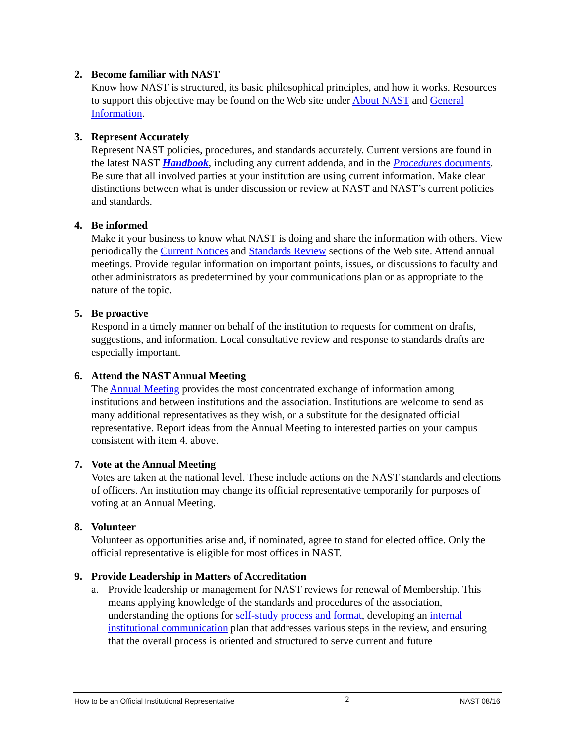2. Become familiar with NAST
Know how NAST is structured, its basic philosophical principles, and how it works. Resources to support this objective may be found on the Web site under About NAST and General Information.
3. Represent Accurately
Represent NAST policies, procedures, and standards accurately. Current versions are found in the latest NAST Handbook, including any current addenda, and in the Procedures documents. Be sure that all involved parties at your institution are using current information. Make clear distinctions between what is under discussion or review at NAST and NAST’s current policies and standards.
4. Be informed
Make it your business to know what NAST is doing and share the information with others. View periodically the Current Notices and Standards Review sections of the Web site. Attend annual meetings. Provide regular information on important points, issues, or discussions to faculty and other administrators as predetermined by your communications plan or as appropriate to the nature of the topic.
5. Be proactive
Respond in a timely manner on behalf of the institution to requests for comment on drafts, suggestions, and information. Local consultative review and response to standards drafts are especially important.
6. Attend the NAST Annual Meeting
The Annual Meeting provides the most concentrated exchange of information among institutions and between institutions and the association. Institutions are welcome to send as many additional representatives as they wish, or a substitute for the designated official representative. Report ideas from the Annual Meeting to interested parties on your campus consistent with item 4. above.
7. Vote at the Annual Meeting
Votes are taken at the national level. These include actions on the NAST standards and elections of officers. An institution may change its official representative temporarily for purposes of voting at an Annual Meeting.
8. Volunteer
Volunteer as opportunities arise and, if nominated, agree to stand for elected office. Only the official representative is eligible for most offices in NAST.
9. Provide Leadership in Matters of Accreditation
a. Provide leadership or management for NAST reviews for renewal of Membership. This means applying knowledge of the standards and procedures of the association, understanding the options for self-study process and format, developing an internal institutional communication plan that addresses various steps in the review, and ensuring that the overall process is oriented and structured to serve current and future
How to be an Official Institutional Representative 2 NAST 08/16